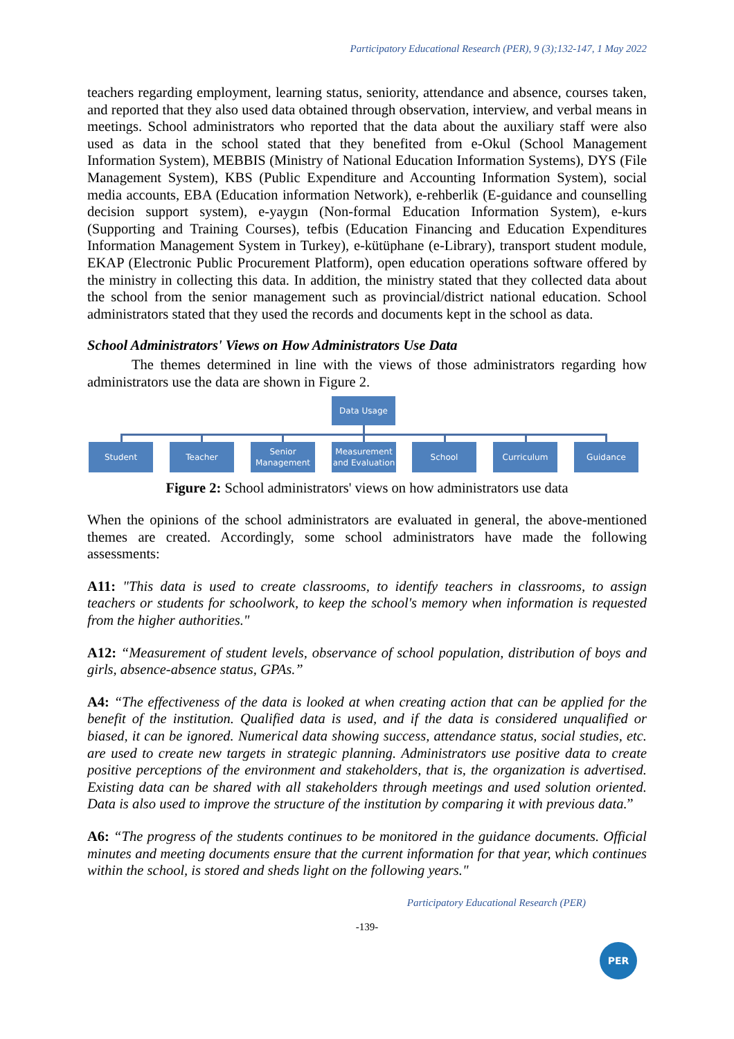Participatory Educational Research (PER), 9 (3);132-147, 1 May 2022
teachers regarding employment, learning status, seniority, attendance and absence, courses taken, and reported that they also used data obtained through observation, interview, and verbal means in meetings. School administrators who reported that the data about the auxiliary staff were also used as data in the school stated that they benefited from e-Okul (School Management Information System), MEBBIS (Ministry of National Education Information Systems), DYS (File Management System), KBS (Public Expenditure and Accounting Information System), social media accounts, EBA (Education information Network), e-rehberlik (E-guidance and counselling decision support system), e-yaygın (Non-formal Education Information System), e-kurs (Supporting and Training Courses), tefbis (Education Financing and Education Expenditures Information Management System in Turkey), e-kütüphane (e-Library), transport student module, EKAP (Electronic Public Procurement Platform), open education operations software offered by the ministry in collecting this data. In addition, the ministry stated that they collected data about the school from the senior management such as provincial/district national education. School administrators stated that they used the records and documents kept in the school as data.
School Administrators' Views on How Administrators Use Data
The themes determined in line with the views of those administrators regarding how administrators use the data are shown in Figure 2.
Data Usage
Student Teacher
Senior
Management
Measurement
and Evaluation
School Curriculum Guidance
Figure 2: School administrators' views on how administrators use data
When the opinions of the school administrators are evaluated in general, the above-mentioned themes are created. Accordingly, some school administrators have made the following assessments:
A11: "This data is used to create classrooms, to identify teachers in classrooms, to assign teachers or students for schoolwork, to keep the school's memory when information is requested from the higher authorities."
A12: “Measurement of student levels, observance of school population, distribution of boys and girls, absence-absence status, GPAs.”
A4: “The effectiveness of the data is looked at when creating action that can be applied for the benefit of the institution. Qualified data is used, and if the data is considered unqualified or biased, it can be ignored. Numerical data showing success, attendance status, social studies, etc. are used to create new targets in strategic planning. Administrators use positive data to create positive perceptions of the environment and stakeholders, that is, the organization is advertised. Existing data can be shared with all stakeholders through meetings and used solution oriented. Data is also used to improve the structure of the institution by comparing it with previous data.”
A6: “The progress of the students continues to be monitored in the guidance documents. Official minutes and meeting documents ensure that the current information for that year, which continues within the school, is stored and sheds light on the following years."
Participatory Educational Research (PER)
-139-
PER